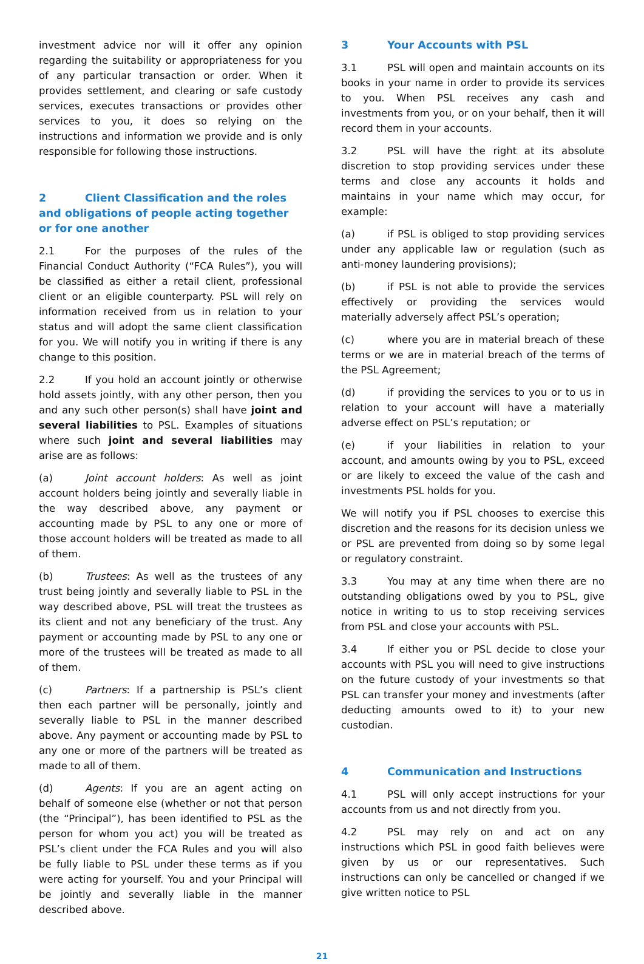investment advice nor will it offer any opinion regarding the suitability or appropriateness for you of any particular transaction or order. When it provides settlement, and clearing or safe custody services, executes transactions or provides other services to you, it does so relying on the instructions and information we provide and is only responsible for following those instructions.
2 Client Classification and the roles and obligations of people acting together or for one another
2.1 For the purposes of the rules of the Financial Conduct Authority (“FCA Rules”), you will be classified as either a retail client, professional client or an eligible counterparty. PSL will rely on information received from us in relation to your status and will adopt the same client classification for you. We will notify you in writing if there is any change to this position.
2.2 If you hold an account jointly or otherwise hold assets jointly, with any other person, then you and any such other person(s) shall have joint and several liabilities to PSL. Examples of situations where such joint and several liabilities may arise are as follows:
(a) Joint account holders: As well as joint account holders being jointly and severally liable in the way described above, any payment or accounting made by PSL to any one or more of those account holders will be treated as made to all of them.
(b) Trustees: As well as the trustees of any trust being jointly and severally liable to PSL in the way described above, PSL will treat the trustees as its client and not any beneficiary of the trust. Any payment or accounting made by PSL to any one or more of the trustees will be treated as made to all of them.
(c) Partners: If a partnership is PSL’s client then each partner will be personally, jointly and severally liable to PSL in the manner described above. Any payment or accounting made by PSL to any one or more of the partners will be treated as made to all of them.
(d) Agents: If you are an agent acting on behalf of someone else (whether or not that person (the “Principal”), has been identified to PSL as the person for whom you act) you will be treated as PSL’s client under the FCA Rules and you will also be fully liable to PSL under these terms as if you were acting for yourself. You and your Principal will be jointly and severally liable in the manner described above.
3 Your Accounts with PSL
3.1 PSL will open and maintain accounts on its books in your name in order to provide its services to you. When PSL receives any cash and investments from you, or on your behalf, then it will record them in your accounts.
3.2 PSL will have the right at its absolute discretion to stop providing services under these terms and close any accounts it holds and maintains in your name which may occur, for example:
(a) if PSL is obliged to stop providing services under any applicable law or regulation (such as anti-money laundering provisions);
(b) if PSL is not able to provide the services effectively or providing the services would materially adversely affect PSL’s operation;
(c) where you are in material breach of these terms or we are in material breach of the terms of the PSL Agreement;
(d) if providing the services to you or to us in relation to your account will have a materially adverse effect on PSL’s reputation; or
(e) if your liabilities in relation to your account, and amounts owing by you to PSL, exceed or are likely to exceed the value of the cash and investments PSL holds for you.
We will notify you if PSL chooses to exercise this discretion and the reasons for its decision unless we or PSL are prevented from doing so by some legal or regulatory constraint.
3.3 You may at any time when there are no outstanding obligations owed by you to PSL, give notice in writing to us to stop receiving services from PSL and close your accounts with PSL.
3.4 If either you or PSL decide to close your accounts with PSL you will need to give instructions on the future custody of your investments so that PSL can transfer your money and investments (after deducting amounts owed to it) to your new custodian.
4 Communication and Instructions
4.1 PSL will only accept instructions for your accounts from us and not directly from you.
4.2 PSL may rely on and act on any instructions which PSL in good faith believes were given by us or our representatives. Such instructions can only be cancelled or changed if we give written notice to PSL
21